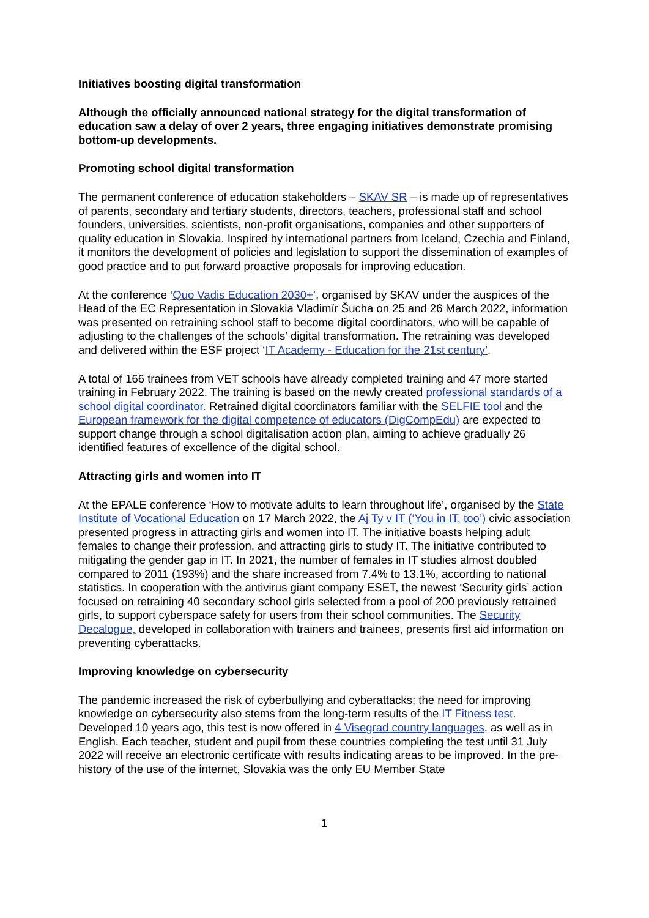Initiatives boosting digital transformation
Although the officially announced national strategy for the digital transformation of education saw a delay of over 2 years, three engaging initiatives demonstrate promising bottom-up developments.
Promoting school digital transformation
The permanent conference of education stakeholders – SKAV SR – is made up of representatives of parents, secondary and tertiary students, directors, teachers, professional staff and school founders, universities, scientists, non-profit organisations, companies and other supporters of quality education in Slovakia. Inspired by international partners from Iceland, Czechia and Finland, it monitors the development of policies and legislation to support the dissemination of examples of good practice and to put forward proactive proposals for improving education.
At the conference ‘Quo Vadis Education 2030+’, organised by SKAV under the auspices of the Head of the EC Representation in Slovakia Vladimír Šucha on 25 and 26 March 2022, information was presented on retraining school staff to become digital coordinators, who will be capable of adjusting to the challenges of the schools’ digital transformation. The retraining was developed and delivered within the ESF project ‘IT Academy - Education for the 21st century’.
A total of 166 trainees from VET schools have already completed training and 47 more started training in February 2022. The training is based on the newly created professional standards of a school digital coordinator. Retrained digital coordinators familiar with the SELFIE tool and the European framework for the digital competence of educators (DigCompEdu) are expected to support change through a school digitalisation action plan, aiming to achieve gradually 26 identified features of excellence of the digital school.
Attracting girls and women into IT
At the EPALE conference ‘How to motivate adults to learn throughout life’, organised by the State Institute of Vocational Education on 17 March 2022, the Aj Ty v IT (‘You in IT, too’) civic association presented progress in attracting girls and women into IT. The initiative boasts helping adult females to change their profession, and attracting girls to study IT. The initiative contributed to mitigating the gender gap in IT. In 2021, the number of females in IT studies almost doubled compared to 2011 (193%) and the share increased from 7.4% to 13.1%, according to national statistics. In cooperation with the antivirus giant company ESET, the newest ‘Security girls’ action focused on retraining 40 secondary school girls selected from a pool of 200 previously retrained girls, to support cyberspace safety for users from their school communities. The Security Decalogue, developed in collaboration with trainers and trainees, presents first aid information on preventing cyberattacks.
Improving knowledge on cybersecurity
The pandemic increased the risk of cyberbullying and cyberattacks; the need for improving knowledge on cybersecurity also stems from the long-term results of the IT Fitness test. Developed 10 years ago, this test is now offered in 4 Visegrad country languages, as well as in English. Each teacher, student and pupil from these countries completing the test until 31 July 2022 will receive an electronic certificate with results indicating areas to be improved. In the pre-history of the use of the internet, Slovakia was the only EU Member State
1